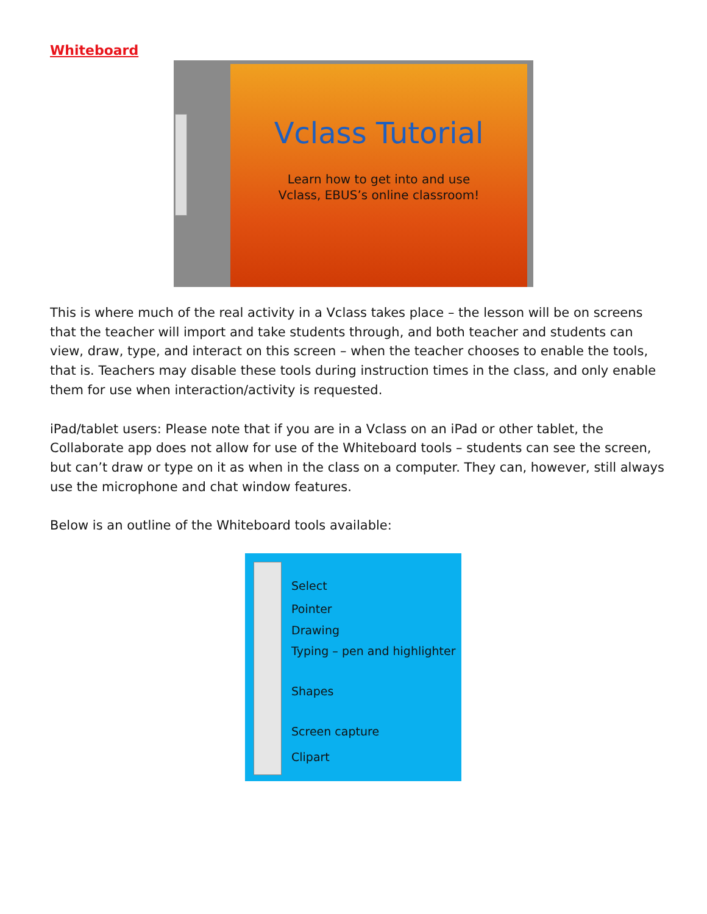Whiteboard
Vclass Tutorial
Learn how to get into and use
Vclass, EBUS’s online classroom!
This is where much of the real activity in a Vclass takes place – the lesson will be on screens that the teacher will import and take students through, and both teacher and students can view, draw, type, and interact on this screen – when the teacher chooses to enable the tools, that is. Teachers may disable these tools during instruction times in the class, and only enable them for use when interaction/activity is requested.
iPad/tablet users: Please note that if you are in a Vclass on an iPad or other tablet, the Collaborate app does not allow for use of the Whiteboard tools – students can see the screen, but can’t draw or type on it as when in the class on a computer. They can, however, still always use the microphone and chat window features.
Below is an outline of the Whiteboard tools available:
Select
Pointer
Drawing
Typing – pen and highlighter
Shapes
Screen capture
Clipart